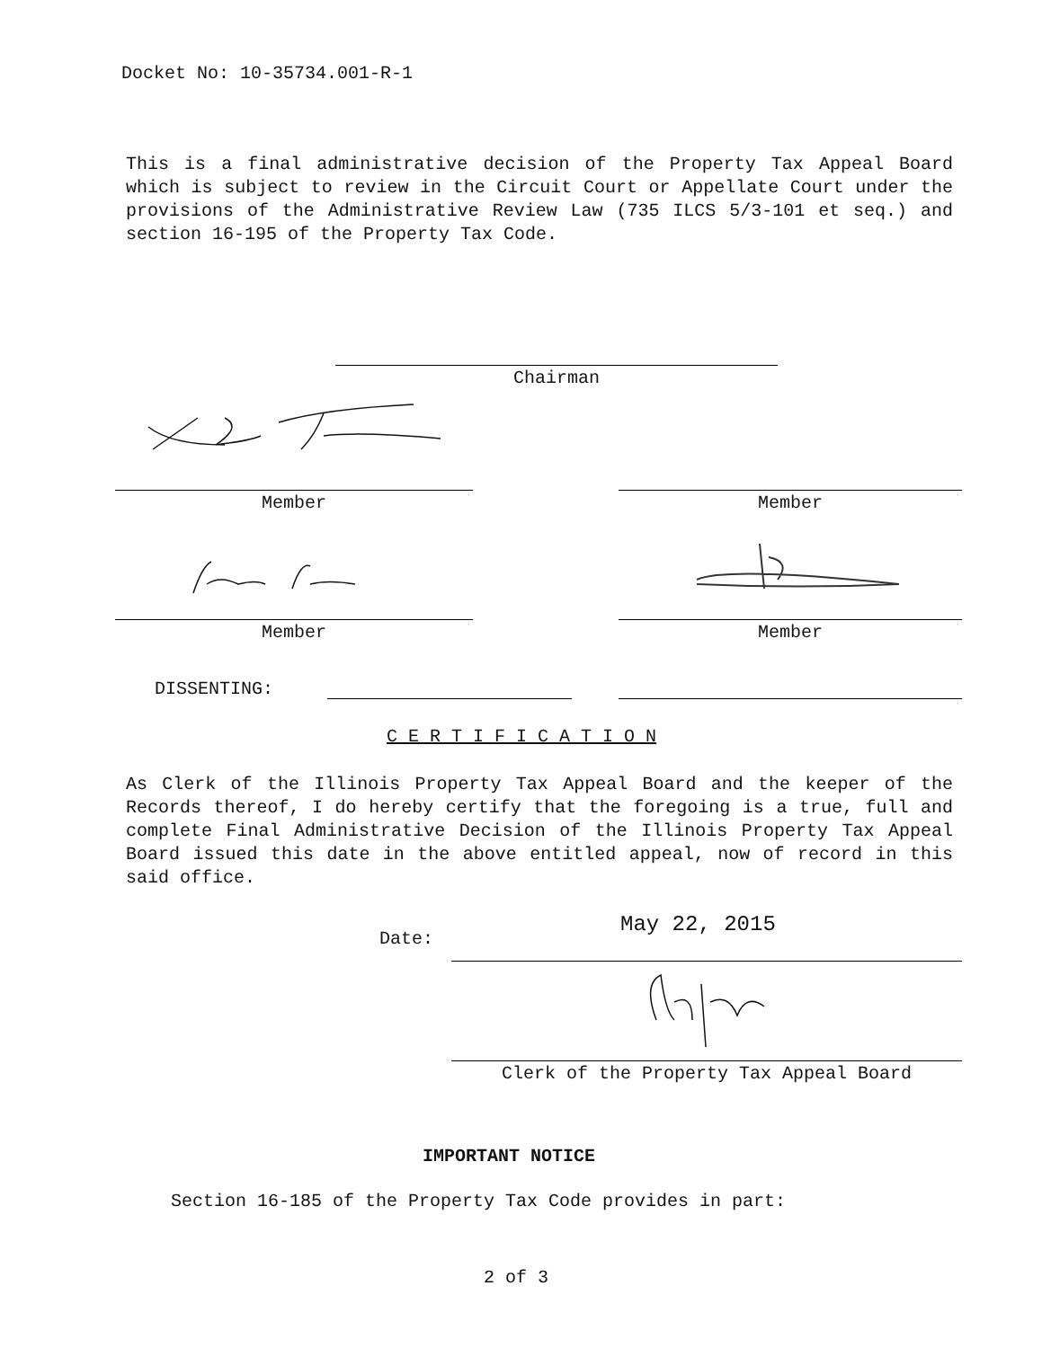Docket No: 10-35734.001-R-1
This is a final administrative decision of the Property Tax Appeal Board which is subject to review in the Circuit Court or Appellate Court under the provisions of the Administrative Review Law (735 ILCS 5/3-101 et seq.) and section 16-195 of the Property Tax Code.
Chairman
Member Member
Member Member
DISSENTING:
C E R T I F I C A T I O N
As Clerk of the Illinois Property Tax Appeal Board and the keeper of the Records thereof, I do hereby certify that the foregoing is a true, full and complete Final Administrative Decision of the Illinois Property Tax Appeal Board issued this date in the above entitled appeal, now of record in this said office.
Date:
May 22, 2015
Clerk of the Property Tax Appeal Board
IMPORTANT NOTICE
Section 16-185 of the Property Tax Code provides in part:
2 of 3